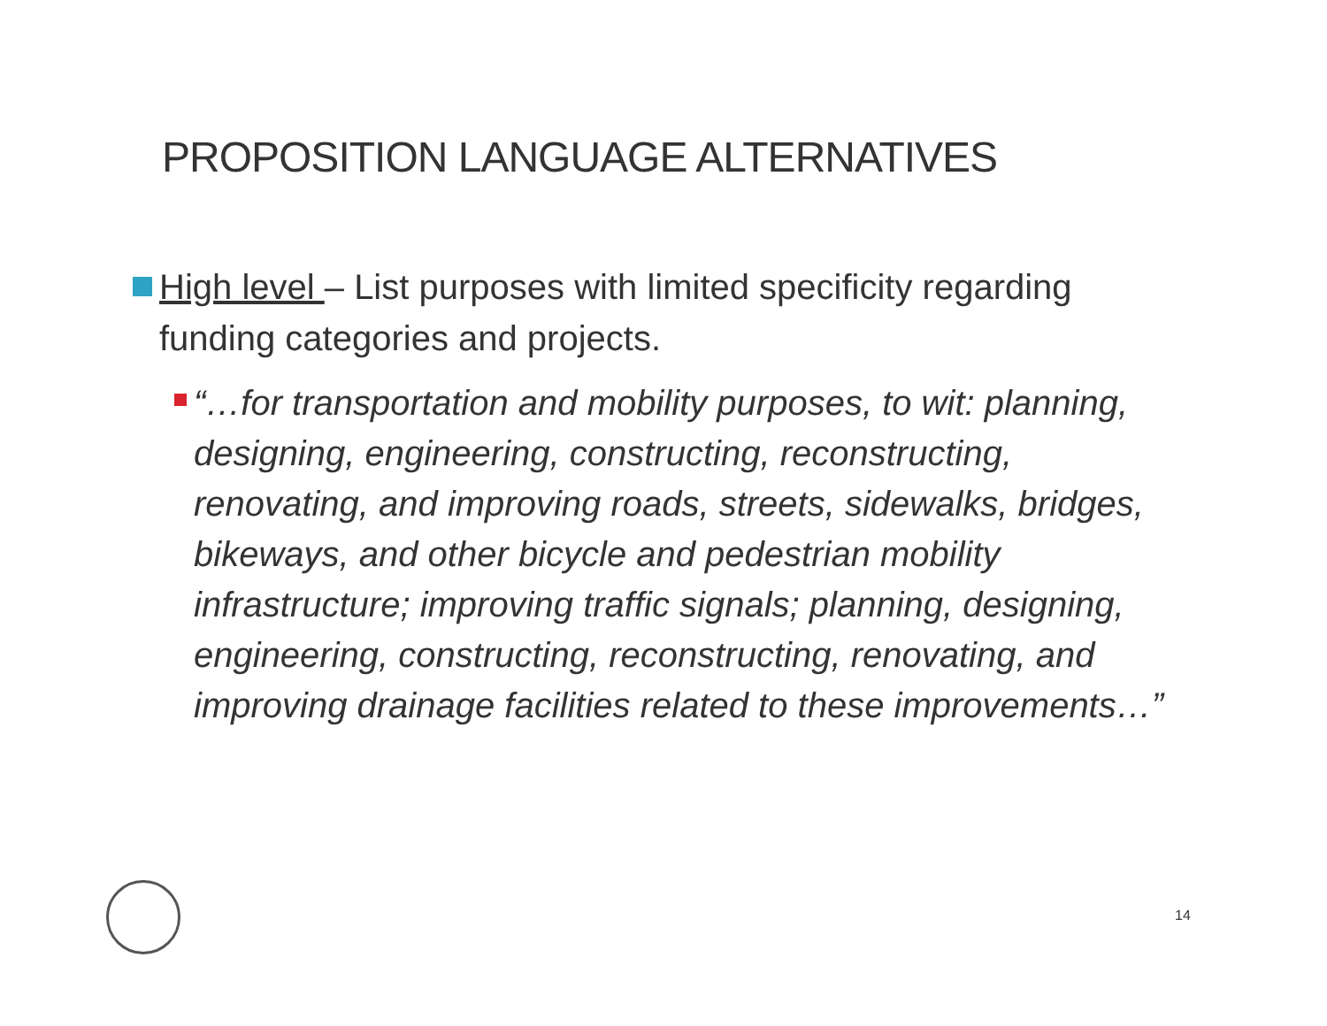PROPOSITION LANGUAGE ALTERNATIVES
High level – List purposes with limited specificity regarding funding categories and projects.
“…for transportation and mobility purposes, to wit: planning, designing, engineering, constructing, reconstructing, renovating, and improving roads, streets, sidewalks, bridges, bikeways, and other bicycle and pedestrian mobility infrastructure; improving traffic signals; planning, designing, engineering, constructing, reconstructing, renovating, and improving drainage facilities related to these improvements…”
14